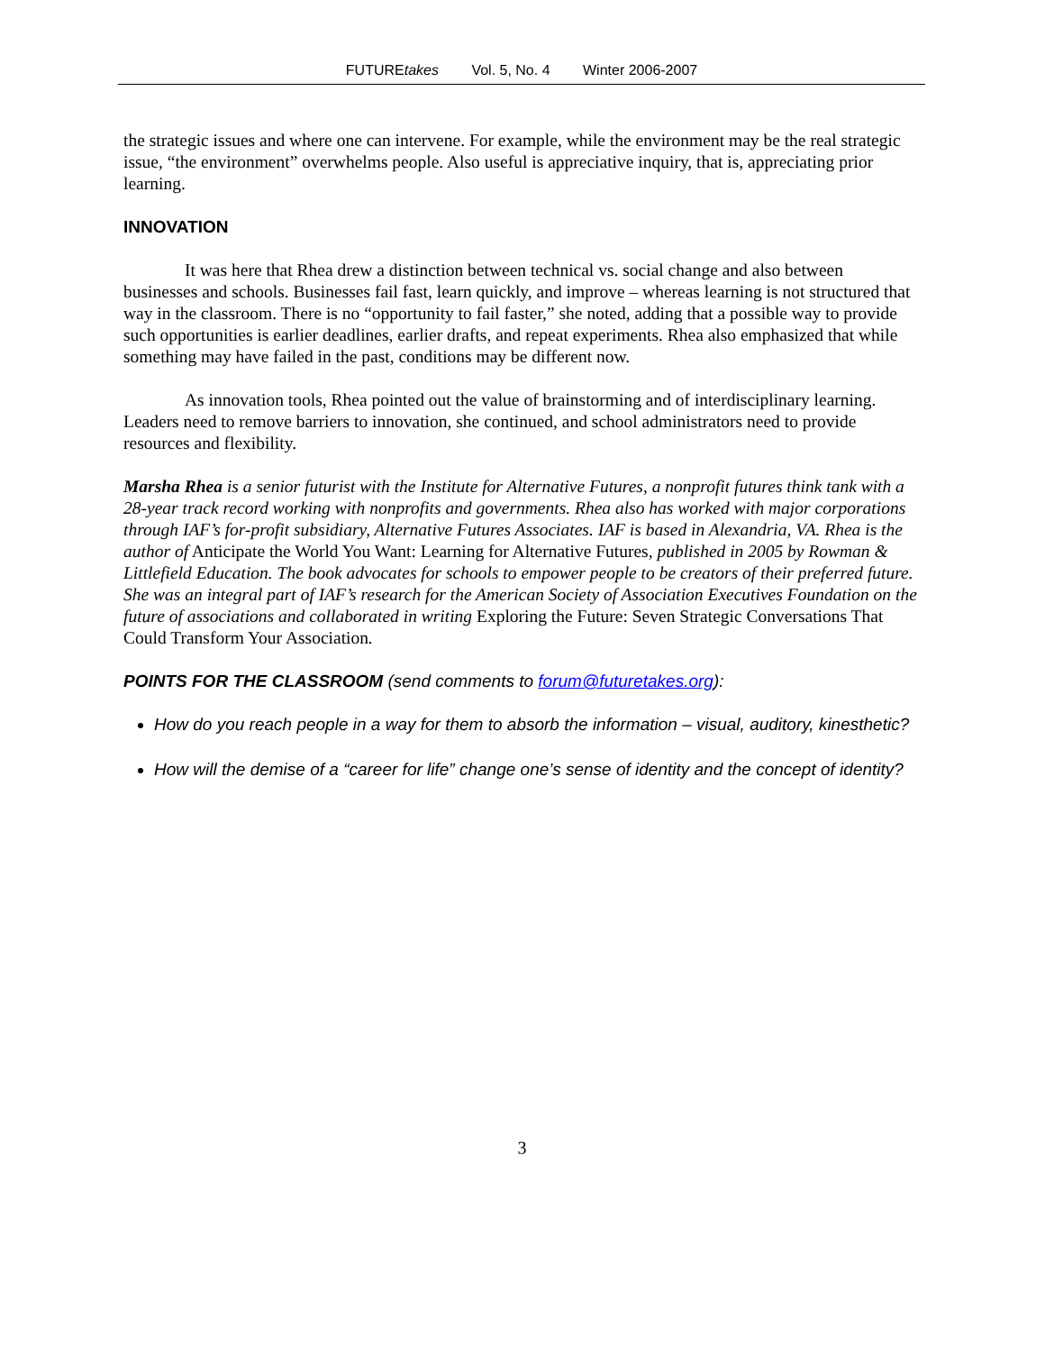FUTUREtakes Vol. 5, No. 4 Winter 2006-2007
the strategic issues and where one can intervene. For example, while the environment may be the real strategic issue, “the environment” overwhelms people. Also useful is appreciative inquiry, that is, appreciating prior learning.
INNOVATION
It was here that Rhea drew a distinction between technical vs. social change and also between businesses and schools. Businesses fail fast, learn quickly, and improve – whereas learning is not structured that way in the classroom. There is no “opportunity to fail faster,” she noted, adding that a possible way to provide such opportunities is earlier deadlines, earlier drafts, and repeat experiments. Rhea also emphasized that while something may have failed in the past, conditions may be different now.
As innovation tools, Rhea pointed out the value of brainstorming and of interdisciplinary learning. Leaders need to remove barriers to innovation, she continued, and school administrators need to provide resources and flexibility.
Marsha Rhea is a senior futurist with the Institute for Alternative Futures, a nonprofit futures think tank with a 28-year track record working with nonprofits and governments. Rhea also has worked with major corporations through IAF’s for-profit subsidiary, Alternative Futures Associates. IAF is based in Alexandria, VA. Rhea is the author of Anticipate the World You Want: Learning for Alternative Futures, published in 2005 by Rowman & Littlefield Education. The book advocates for schools to empower people to be creators of their preferred future. She was an integral part of IAF’s research for the American Society of Association Executives Foundation on the future of associations and collaborated in writing Exploring the Future: Seven Strategic Conversations That Could Transform Your Association.
POINTS FOR THE CLASSROOM (send comments to forum@futuretakes.org):
How do you reach people in a way for them to absorb the information – visual, auditory, kinesthetic?
How will the demise of a “career for life” change one’s sense of identity and the concept of identity?
3